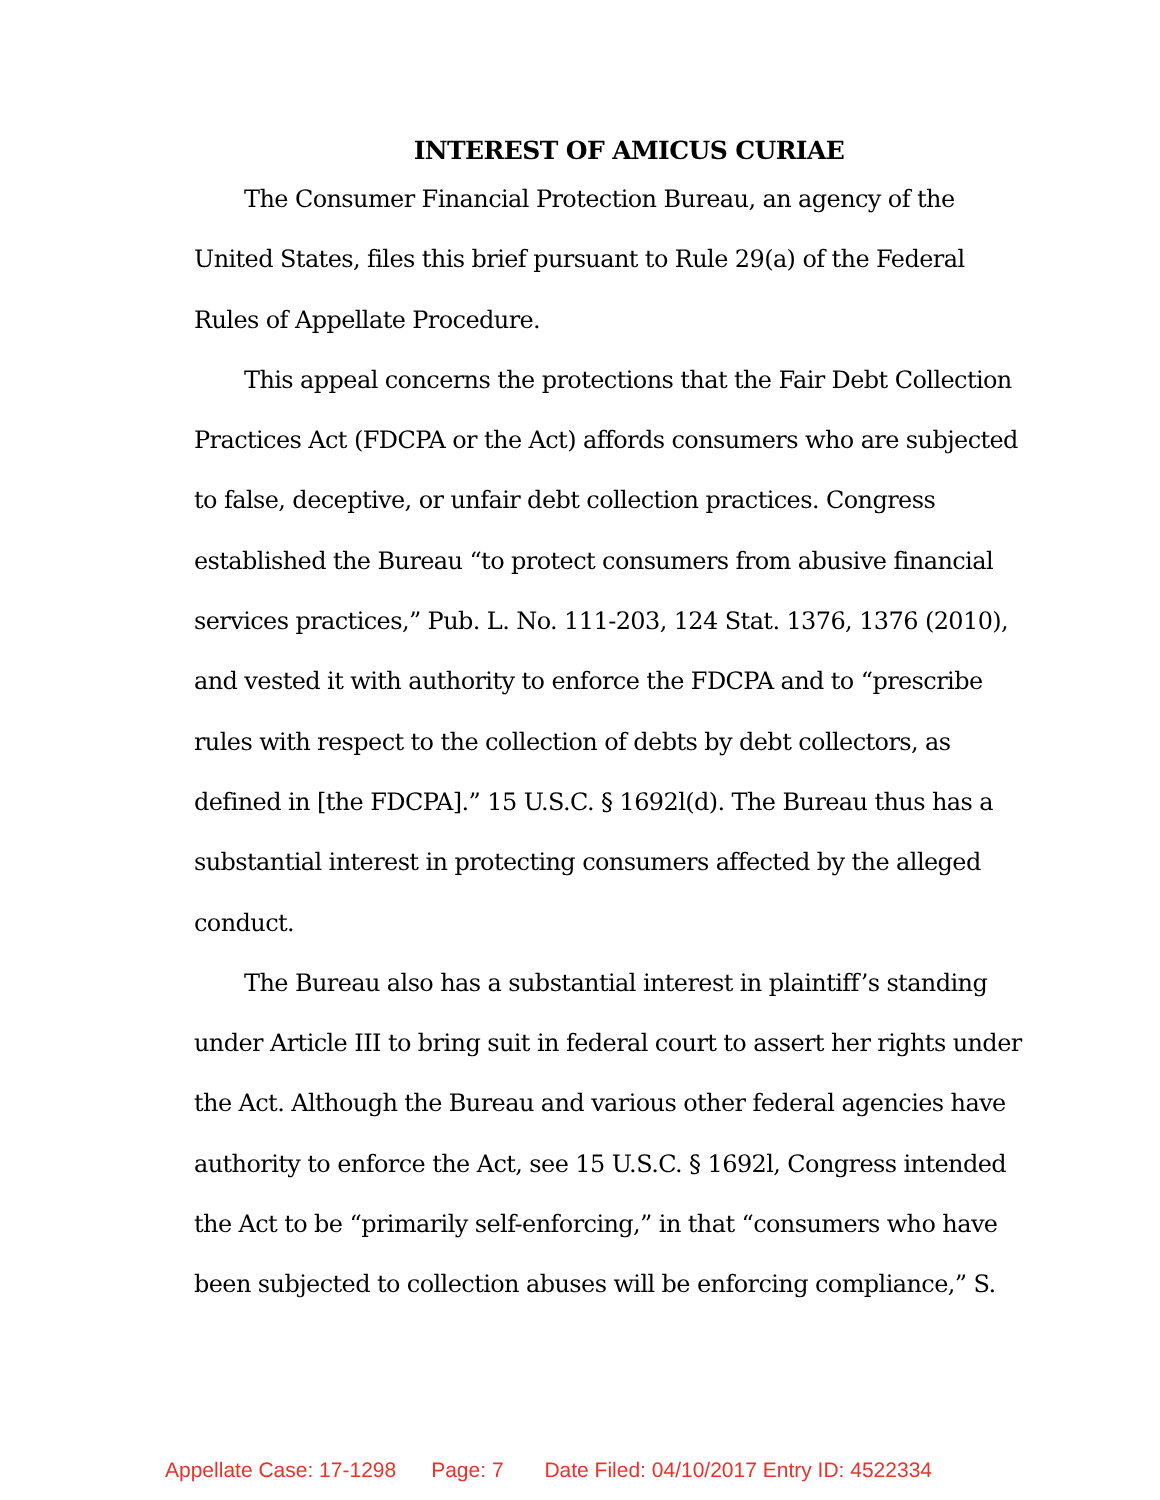INTEREST OF AMICUS CURIAE
The Consumer Financial Protection Bureau, an agency of the United States, files this brief pursuant to Rule 29(a) of the Federal Rules of Appellate Procedure.
This appeal concerns the protections that the Fair Debt Collection Practices Act (FDCPA or the Act) affords consumers who are subjected to false, deceptive, or unfair debt collection practices. Congress established the Bureau “to protect consumers from abusive financial services practices,” Pub. L. No. 111-203, 124 Stat. 1376, 1376 (2010), and vested it with authority to enforce the FDCPA and to “prescribe rules with respect to the collection of debts by debt collectors, as defined in [the FDCPA].” 15 U.S.C. § 1692l(d). The Bureau thus has a substantial interest in protecting consumers affected by the alleged conduct.
The Bureau also has a substantial interest in plaintiff’s standing under Article III to bring suit in federal court to assert her rights under the Act. Although the Bureau and various other federal agencies have authority to enforce the Act, see 15 U.S.C. § 1692l, Congress intended the Act to be “primarily self-enforcing,” in that “consumers who have been subjected to collection abuses will be enforcing compliance,” S.
Appellate Case: 17-1298 Page: 7 Date Filed: 04/10/2017 Entry ID: 4522334